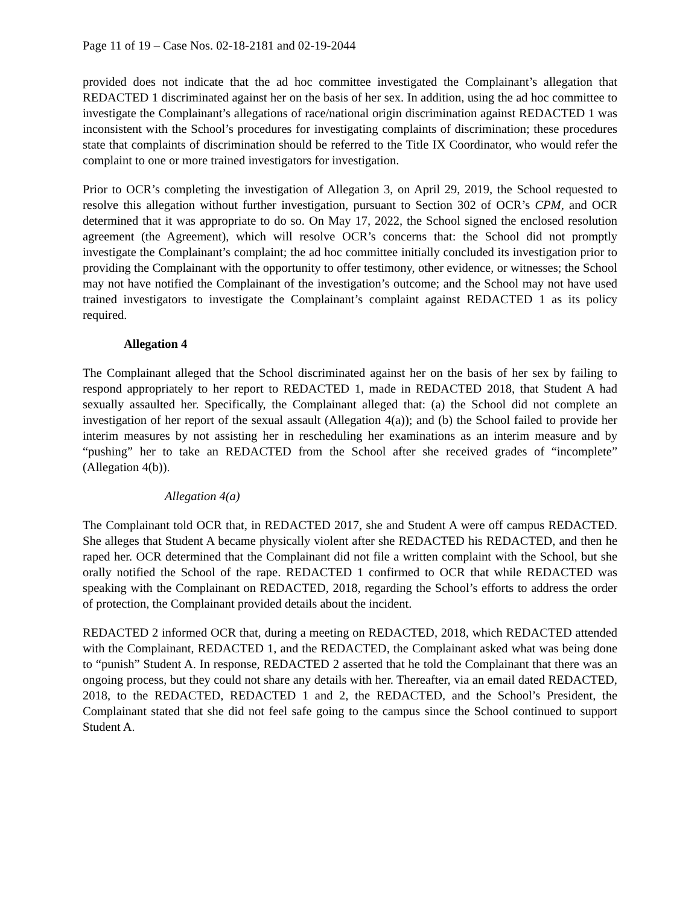Page 11 of 19 – Case Nos. 02-18-2181 and 02-19-2044
provided does not indicate that the ad hoc committee investigated the Complainant’s allegation that REDACTED 1 discriminated against her on the basis of her sex. In addition, using the ad hoc committee to investigate the Complainant’s allegations of race/national origin discrimination against REDACTED 1 was inconsistent with the School’s procedures for investigating complaints of discrimination; these procedures state that complaints of discrimination should be referred to the Title IX Coordinator, who would refer the complaint to one or more trained investigators for investigation.
Prior to OCR’s completing the investigation of Allegation 3, on April 29, 2019, the School requested to resolve this allegation without further investigation, pursuant to Section 302 of OCR’s CPM, and OCR determined that it was appropriate to do so. On May 17, 2022, the School signed the enclosed resolution agreement (the Agreement), which will resolve OCR’s concerns that: the School did not promptly investigate the Complainant’s complaint; the ad hoc committee initially concluded its investigation prior to providing the Complainant with the opportunity to offer testimony, other evidence, or witnesses; the School may not have notified the Complainant of the investigation’s outcome; and the School may not have used trained investigators to investigate the Complainant’s complaint against REDACTED 1 as its policy required.
Allegation 4
The Complainant alleged that the School discriminated against her on the basis of her sex by failing to respond appropriately to her report to REDACTED 1, made in REDACTED 2018, that Student A had sexually assaulted her. Specifically, the Complainant alleged that: (a) the School did not complete an investigation of her report of the sexual assault (Allegation 4(a)); and (b) the School failed to provide her interim measures by not assisting her in rescheduling her examinations as an interim measure and by “pushing” her to take an REDACTED from the School after she received grades of “incomplete” (Allegation 4(b)).
Allegation 4(a)
The Complainant told OCR that, in REDACTED 2017, she and Student A were off campus REDACTED. She alleges that Student A became physically violent after she REDACTED his REDACTED, and then he raped her. OCR determined that the Complainant did not file a written complaint with the School, but she orally notified the School of the rape. REDACTED 1 confirmed to OCR that while REDACTED was speaking with the Complainant on REDACTED, 2018, regarding the School’s efforts to address the order of protection, the Complainant provided details about the incident.
REDACTED 2 informed OCR that, during a meeting on REDACTED, 2018, which REDACTED attended with the Complainant, REDACTED 1, and the REDACTED, the Complainant asked what was being done to “punish” Student A. In response, REDACTED 2 asserted that he told the Complainant that there was an ongoing process, but they could not share any details with her. Thereafter, via an email dated REDACTED, 2018, to the REDACTED, REDACTED 1 and 2, the REDACTED, and the School’s President, the Complainant stated that she did not feel safe going to the campus since the School continued to support Student A.